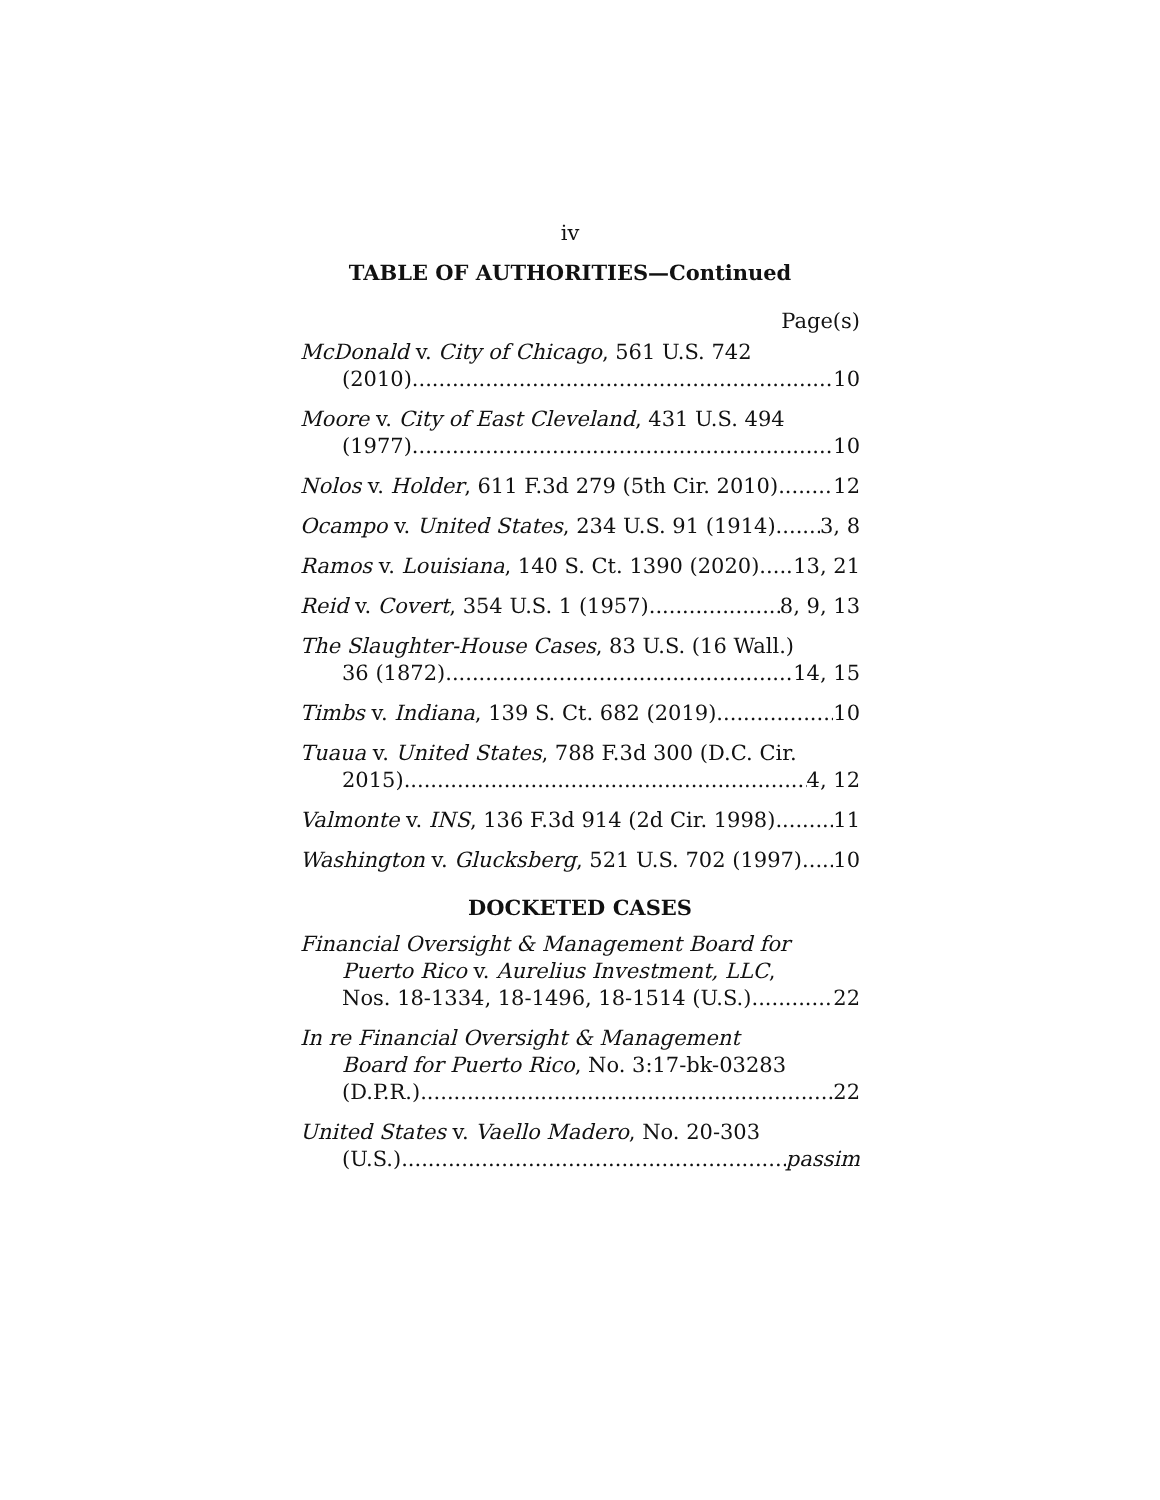iv
TABLE OF AUTHORITIES—Continued
Page(s)
McDonald v. City of Chicago, 561 U.S. 742
(2010) 10
Moore v. City of East Cleveland, 431 U.S. 494
(1977) 10
Nolos v. Holder, 611 F.3d 279 (5th Cir. 2010) 12
Ocampo v. United States, 234 U.S. 91 (1914) 3, 8
Ramos v. Louisiana, 140 S. Ct. 1390 (2020) 13, 21
Reid v. Covert, 354 U.S. 1 (1957) 8, 9, 13
The Slaughter-House Cases, 83 U.S. (16 Wall.)
36 (1872) 14, 15
Timbs v. Indiana, 139 S. Ct. 682 (2019) 10
Tuaua v. United States, 788 F.3d 300 (D.C. Cir.
2015) 4, 12
Valmonte v. INS, 136 F.3d 914 (2d Cir. 1998) 11
Washington v. Glucksberg, 521 U.S. 702 (1997) 10
DOCKETED CASES
Financial Oversight & Management Board for
Puerto Rico v. Aurelius Investment, LLC,
Nos. 18-1334, 18-1496, 18-1514 (U.S.) 22
In re Financial Oversight & Management
Board for Puerto Rico, No. 3:17-bk-03283
(D.P.R.) 22
United States v. Vaello Madero, No. 20-303
(U.S.) passim